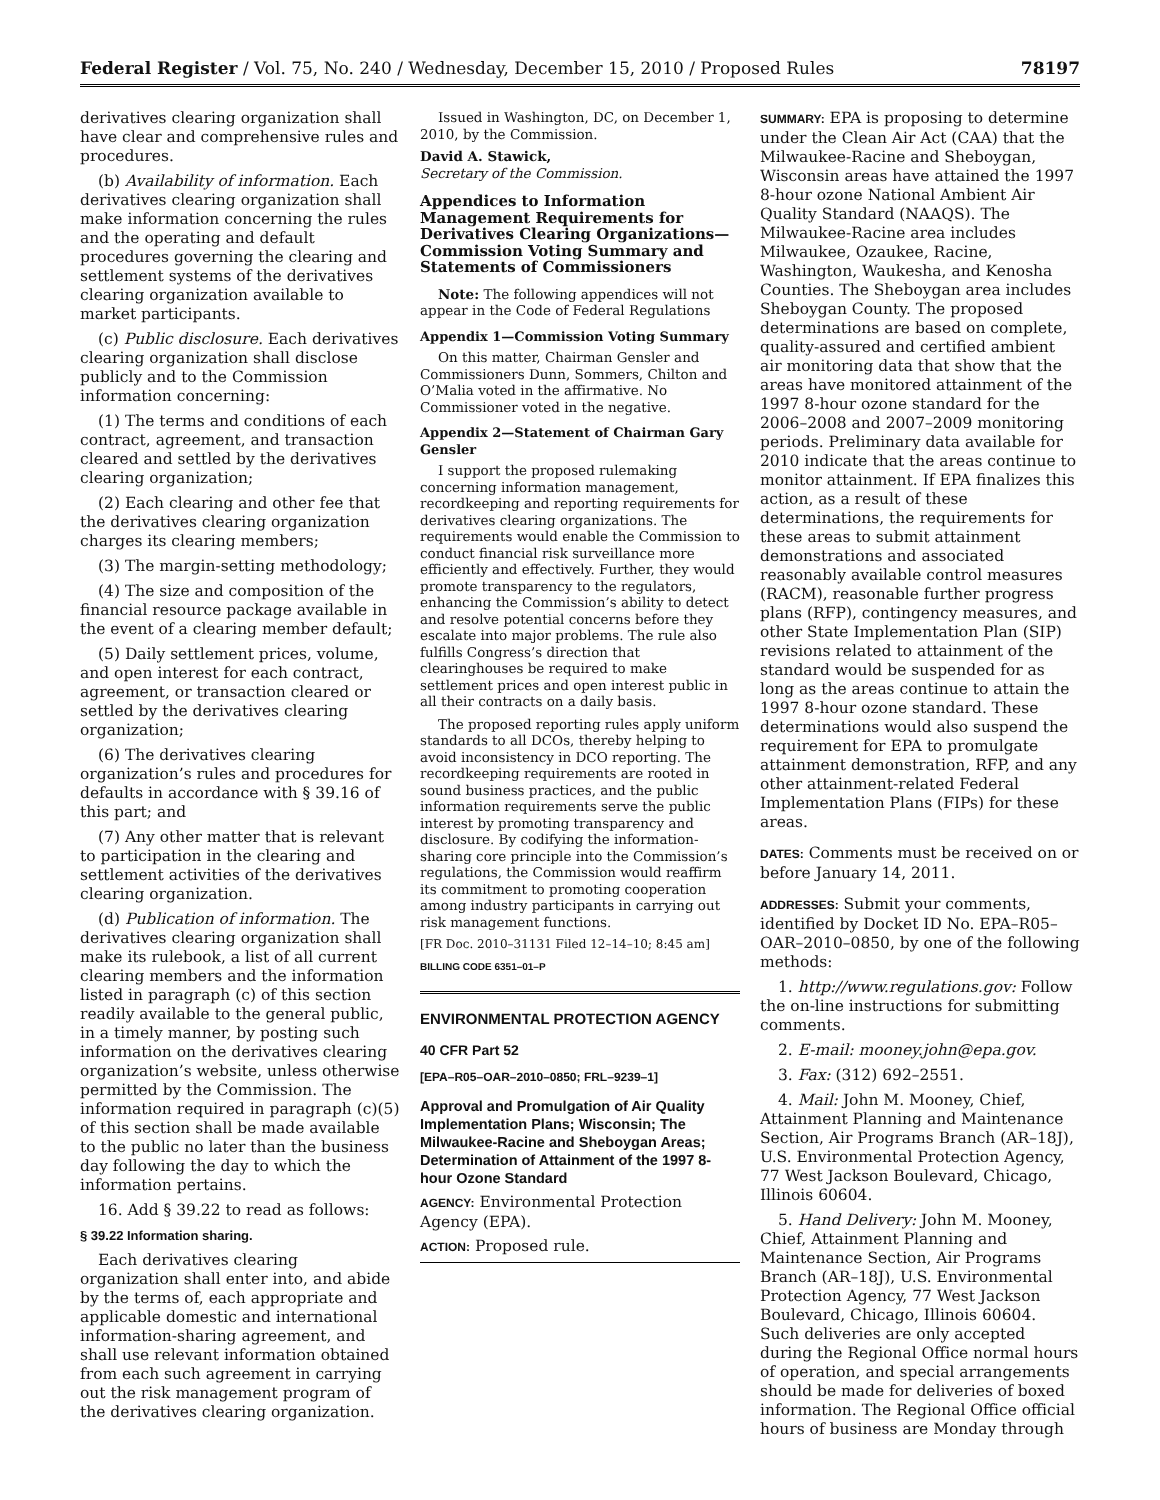Federal Register / Vol. 75, No. 240 / Wednesday, December 15, 2010 / Proposed Rules 78197
derivatives clearing organization shall have clear and comprehensive rules and procedures.
(b) Availability of information. Each derivatives clearing organization shall make information concerning the rules and the operating and default procedures governing the clearing and settlement systems of the derivatives clearing organization available to market participants.
(c) Public disclosure. Each derivatives clearing organization shall disclose publicly and to the Commission information concerning:
(1) The terms and conditions of each contract, agreement, and transaction cleared and settled by the derivatives clearing organization;
(2) Each clearing and other fee that the derivatives clearing organization charges its clearing members;
(3) The margin-setting methodology;
(4) The size and composition of the financial resource package available in the event of a clearing member default;
(5) Daily settlement prices, volume, and open interest for each contract, agreement, or transaction cleared or settled by the derivatives clearing organization;
(6) The derivatives clearing organization’s rules and procedures for defaults in accordance with § 39.16 of this part; and
(7) Any other matter that is relevant to participation in the clearing and settlement activities of the derivatives clearing organization.
(d) Publication of information. The derivatives clearing organization shall make its rulebook, a list of all current clearing members and the information listed in paragraph (c) of this section readily available to the general public, in a timely manner, by posting such information on the derivatives clearing organization’s website, unless otherwise permitted by the Commission. The information required in paragraph (c)(5) of this section shall be made available to the public no later than the business day following the day to which the information pertains.
16. Add § 39.22 to read as follows:
§ 39.22 Information sharing.
Each derivatives clearing organization shall enter into, and abide by the terms of, each appropriate and applicable domestic and international information-sharing agreement, and shall use relevant information obtained from each such agreement in carrying out the risk management program of the derivatives clearing organization.
Issued in Washington, DC, on December 1, 2010, by the Commission.
David A. Stawick,
Secretary of the Commission.
Appendices to Information Management Requirements for Derivatives Clearing Organizations—Commission Voting Summary and Statements of Commissioners
Note: The following appendices will not appear in the Code of Federal Regulations
Appendix 1—Commission Voting Summary
On this matter, Chairman Gensler and Commissioners Dunn, Sommers, Chilton and O’Malia voted in the affirmative. No Commissioner voted in the negative.
Appendix 2—Statement of Chairman Gary Gensler
I support the proposed rulemaking concerning information management, recordkeeping and reporting requirements for derivatives clearing organizations. The requirements would enable the Commission to conduct financial risk surveillance more efficiently and effectively. Further, they would promote transparency to the regulators, enhancing the Commission’s ability to detect and resolve potential concerns before they escalate into major problems. The rule also fulfills Congress’s direction that clearinghouses be required to make settlement prices and open interest public in all their contracts on a daily basis.
The proposed reporting rules apply uniform standards to all DCOs, thereby helping to avoid inconsistency in DCO reporting. The recordkeeping requirements are rooted in sound business practices, and the public information requirements serve the public interest by promoting transparency and disclosure. By codifying the information-sharing core principle into the Commission’s regulations, the Commission would reaffirm its commitment to promoting cooperation among industry participants in carrying out risk management functions.
[FR Doc. 2010–31131 Filed 12–14–10; 8:45 am]
BILLING CODE 6351–01–P
ENVIRONMENTAL PROTECTION AGENCY
40 CFR Part 52
[EPA–R05–OAR–2010–0850; FRL–9239–1]
Approval and Promulgation of Air Quality Implementation Plans; Wisconsin; The Milwaukee-Racine and Sheboygan Areas; Determination of Attainment of the 1997 8-hour Ozone Standard
AGENCY: Environmental Protection Agency (EPA).
ACTION: Proposed rule.
SUMMARY: EPA is proposing to determine under the Clean Air Act (CAA) that the Milwaukee-Racine and Sheboygan, Wisconsin areas have attained the 1997 8-hour ozone National Ambient Air Quality Standard (NAAQS). The Milwaukee-Racine area includes Milwaukee, Ozaukee, Racine, Washington, Waukesha, and Kenosha Counties. The Sheboygan area includes Sheboygan County. The proposed determinations are based on complete, quality-assured and certified ambient air monitoring data that show that the areas have monitored attainment of the 1997 8-hour ozone standard for the 2006–2008 and 2007–2009 monitoring periods. Preliminary data available for 2010 indicate that the areas continue to monitor attainment. If EPA finalizes this action, as a result of these determinations, the requirements for these areas to submit attainment demonstrations and associated reasonably available control measures (RACM), reasonable further progress plans (RFP), contingency measures, and other State Implementation Plan (SIP) revisions related to attainment of the standard would be suspended for as long as the areas continue to attain the 1997 8-hour ozone standard. These determinations would also suspend the requirement for EPA to promulgate attainment demonstration, RFP, and any other attainment-related Federal Implementation Plans (FIPs) for these areas.
DATES: Comments must be received on or before January 14, 2011.
ADDRESSES: Submit your comments, identified by Docket ID No. EPA–R05–OAR–2010–0850, by one of the following methods:
1. http://www.regulations.gov: Follow the on-line instructions for submitting comments.
2. E-mail: mooney.john@epa.gov.
3. Fax: (312) 692–2551.
4. Mail: John M. Mooney, Chief, Attainment Planning and Maintenance Section, Air Programs Branch (AR–18J), U.S. Environmental Protection Agency, 77 West Jackson Boulevard, Chicago, Illinois 60604.
5. Hand Delivery: John M. Mooney, Chief, Attainment Planning and Maintenance Section, Air Programs Branch (AR–18J), U.S. Environmental Protection Agency, 77 West Jackson Boulevard, Chicago, Illinois 60604. Such deliveries are only accepted during the Regional Office normal hours of operation, and special arrangements should be made for deliveries of boxed information. The Regional Office official hours of business are Monday through